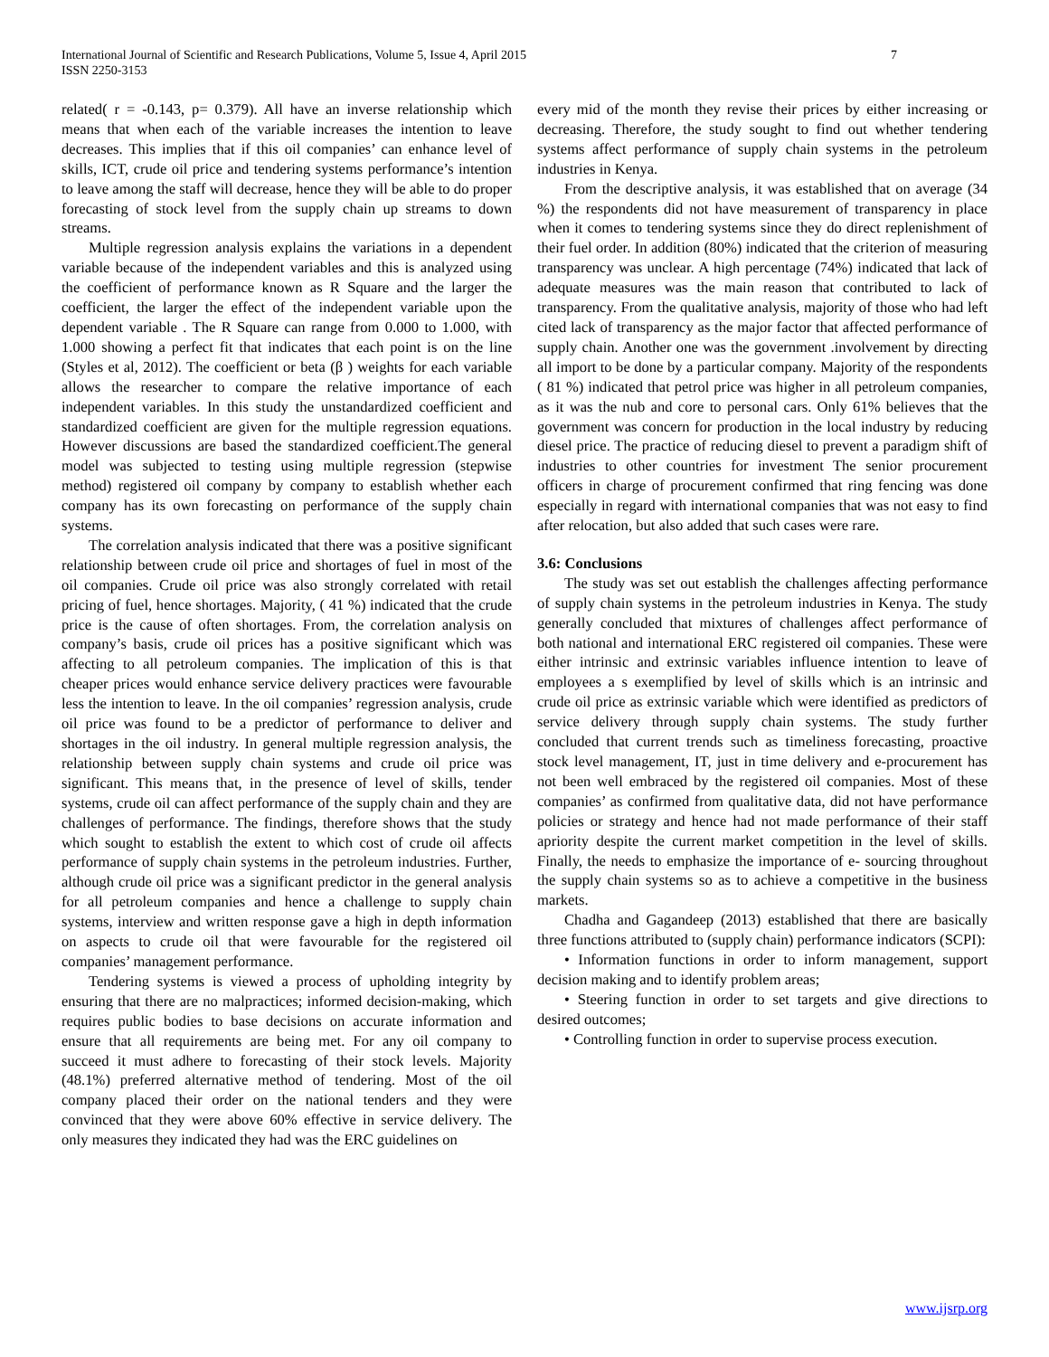International Journal of Scientific and Research Publications, Volume 5, Issue 4, April 2015
ISSN 2250-3153
7
related( r = -0.143, p= 0.379). All have an inverse relationship which means that when each of the variable increases the intention to leave decreases. This implies that if this oil companies’ can enhance level of skills, ICT, crude oil price and tendering systems performance’s intention to leave among the staff will decrease, hence they will be able to do proper forecasting of stock level from the supply chain up streams to down streams.
Multiple regression analysis explains the variations in a dependent variable because of the independent variables and this is analyzed using the coefficient of performance known as R Square and the larger the coefficient, the larger the effect of the independent variable upon the dependent variable . The R Square can range from 0.000 to 1.000, with 1.000 showing a perfect fit that indicates that each point is on the line (Styles et al, 2012). The coefficient or beta (β ) weights for each variable allows the researcher to compare the relative importance of each independent variables. In this study the unstandardized coefficient and standardized coefficient are given for the multiple regression equations. However discussions are based the standardized coefficient.The general model was subjected to testing using multiple regression (stepwise method) registered oil company by company to establish whether each company has its own forecasting on performance of the supply chain systems.
The correlation analysis indicated that there was a positive significant relationship between crude oil price and shortages of fuel in most of the oil companies. Crude oil price was also strongly correlated with retail pricing of fuel, hence shortages. Majority, ( 41 %) indicated that the crude price is the cause of often shortages. From, the correlation analysis on company’s basis, crude oil prices has a positive significant which was affecting to all petroleum companies. The implication of this is that cheaper prices would enhance service delivery practices were favourable less the intention to leave. In the oil companies’ regression analysis, crude oil price was found to be a predictor of performance to deliver and shortages in the oil industry. In general multiple regression analysis, the relationship between supply chain systems and crude oil price was significant. This means that, in the presence of level of skills, tender systems, crude oil can affect performance of the supply chain and they are challenges of performance. The findings, therefore shows that the study which sought to establish the extent to which cost of crude oil affects performance of supply chain systems in the petroleum industries. Further, although crude oil price was a significant predictor in the general analysis for all petroleum companies and hence a challenge to supply chain systems, interview and written response gave a high in depth information on aspects to crude oil that were favourable for the registered oil companies’ management performance.
Tendering systems is viewed a process of upholding integrity by ensuring that there are no malpractices; informed decision-making, which requires public bodies to base decisions on accurate information and ensure that all requirements are being met. For any oil company to succeed it must adhere to forecasting of their stock levels. Majority (48.1%) preferred alternative method of tendering. Most of the oil company placed their order on the national tenders and they were convinced that they were above 60% effective in service delivery. The only measures they indicated they had was the ERC guidelines on
every mid of the month they revise their prices by either increasing or decreasing. Therefore, the study sought to find out whether tendering systems affect performance of supply chain systems in the petroleum industries in Kenya.
From the descriptive analysis, it was established that on average (34 %) the respondents did not have measurement of transparency in place when it comes to tendering systems since they do direct replenishment of their fuel order. In addition (80%) indicated that the criterion of measuring transparency was unclear. A high percentage (74%) indicated that lack of adequate measures was the main reason that contributed to lack of transparency. From the qualitative analysis, majority of those who had left cited lack of transparency as the major factor that affected performance of supply chain. Another one was the government .involvement by directing all import to be done by a particular company. Majority of the respondents ( 81 %) indicated that petrol price was higher in all petroleum companies, as it was the nub and core to personal cars. Only 61% believes that the government was concern for production in the local industry by reducing diesel price. The practice of reducing diesel to prevent a paradigm shift of industries to other countries for investment The senior procurement officers in charge of procurement confirmed that ring fencing was done especially in regard with international companies that was not easy to find after relocation, but also added that such cases were rare.
3.6: Conclusions
The study was set out establish the challenges affecting performance of supply chain systems in the petroleum industries in Kenya. The study generally concluded that mixtures of challenges affect performance of both national and international ERC registered oil companies. These were either intrinsic and extrinsic variables influence intention to leave of employees a s exemplified by level of skills which is an intrinsic and crude oil price as extrinsic variable which were identified as predictors of service delivery through supply chain systems. The study further concluded that current trends such as timeliness forecasting, proactive stock level management, IT, just in time delivery and e-procurement has not been well embraced by the registered oil companies. Most of these companies’ as confirmed from qualitative data, did not have performance policies or strategy and hence had not made performance of their staff apriority despite the current market competition in the level of skills. Finally, the needs to emphasize the importance of e- sourcing throughout the supply chain systems so as to achieve a competitive in the business markets.
Chadha and Gagandeep (2013) established that there are basically three functions attributed to (supply chain) performance indicators (SCPI):
• Information functions in order to inform management, support decision making and to identify problem areas;
• Steering function in order to set targets and give directions to desired outcomes;
• Controlling function in order to supervise process execution.
www.ijsrp.org